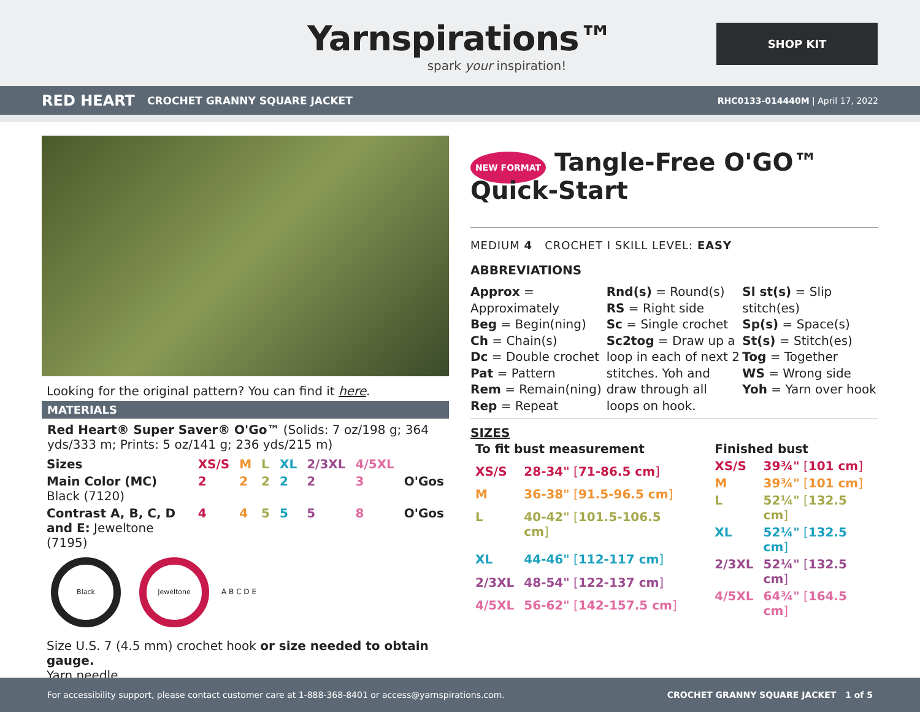Yarnspirations™
spark your inspiration!
SHOP KIT
RED HEART CROCHET GRANNY SQUARE JACKET RHC0133-014440M | April 17, 2022
Looking for the original pattern? You can find it here.
MATERIALS
Red Heart® Super Saver® O'Go™ (Solids: 7 oz/198 g; 364 yds/333 m; Prints: 5 oz/141 g; 236 yds/215 m)
| Sizes | XS/S | M | L | XL | 2/3XL | 4/5XL | |
| --- | --- | --- | --- | --- | --- | --- | --- |
| Main Color (MC) Black (7120) | 2 | 2 | 2 | 2 | 2 | 3 | O'Gos |
| Contrast A, B, C, D and E: Jeweltone (7195) | 4 | 4 | 5 | 5 | 5 | 8 | O'Gos |
Black Jeweltone A B C D E
Size U.S. 7 (4.5 mm) crochet hook or size needed to obtain gauge.
Yarn needle.
NEW FORMAT Tangle-Free O'GO™ Quick-Start
MEDIUM 4 CROCHET I SKILL LEVEL: EASY
ABBREVIATIONS
Approx = Approximately
Beg = Begin(ning)
Ch = Chain(s)
Dc = Double crochet
Pat = Pattern
Rem = Remain(ning)
Rep = Repeat
Rnd(s) = Round(s)
RS = Right side
Sc = Single crochet
Sc2tog = Draw up a loop in each of next 2 stitches. Yoh and draw through all loops on hook.
Sl st(s) = Slip stitch(es)
Sp(s) = Space(s)
St(s) = Stitch(es)
Tog = Together
WS = Wrong side
Yoh = Yarn over hook
SIZES
| To fit bust measurement | |
| --- | --- |
| XS/S | 28-34" [ 71-86.5 cm ] |
| M | 36-38" [ 91.5-96.5 cm ] |
| L | 40-42" [ 101.5-106.5 cm ] |
| XL | 44-46" [ 112-117 cm ] |
| 2/3XL | 48-54" [ 122-137 cm ] |
| 4/5XL | 56-62" [ 142-157.5 cm ] |
| Finished bust | |
| --- | --- |
| XS/S | 39¾" [ 101 cm ] |
| M | 39¾" [ 101 cm ] |
| L | 52¼" [ 132.5 cm ] |
| XL | 52¼" [ 132.5 cm ] |
| 2/3XL | 52¼" [ 132.5 cm ] |
| 4/5XL | 64¾" [ 164.5 cm ] |
For accessibility support, please contact customer care at 1-888-368-8401 or access@yarnspirations.com. CROCHET GRANNY SQUARE JACKET 1 of 5